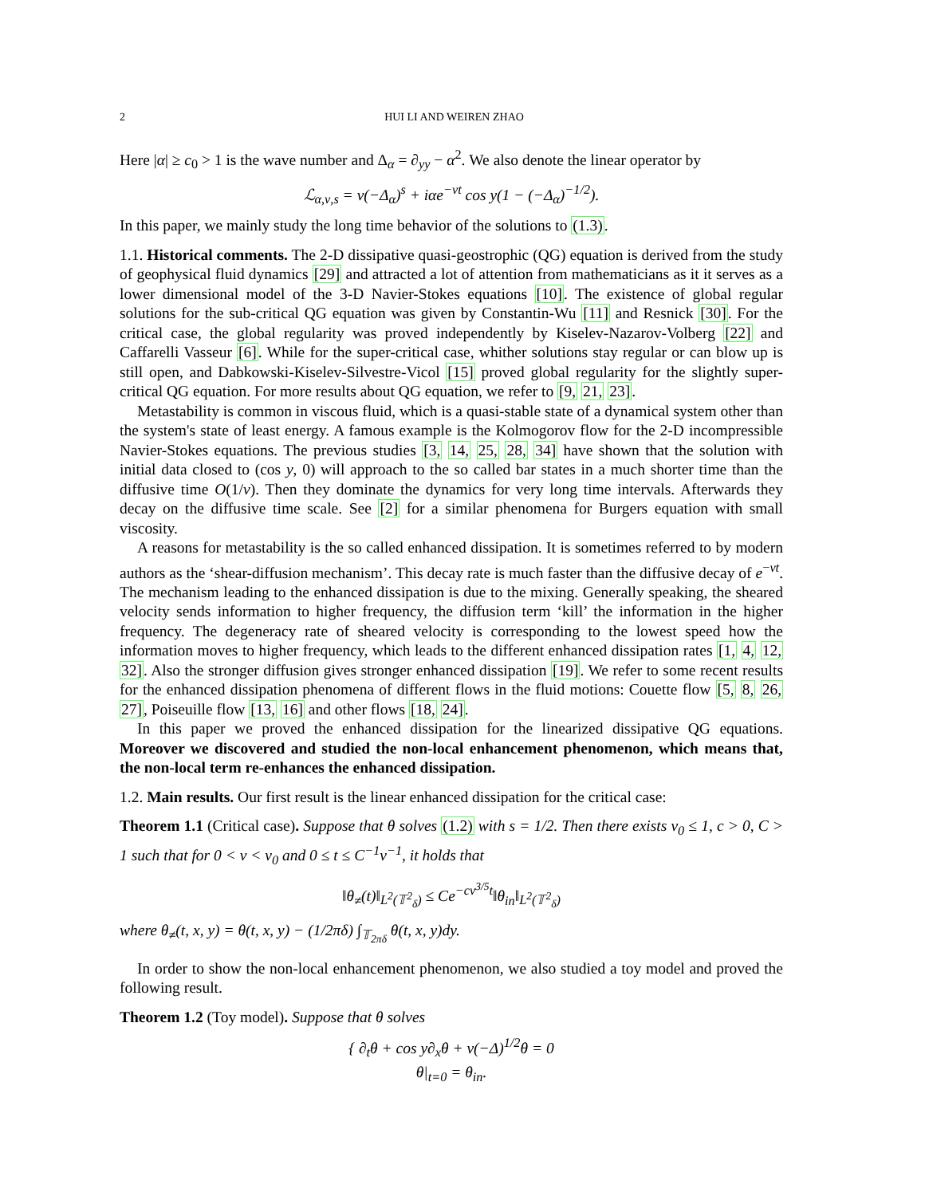2 HUI LI AND WEIREN ZHAO
Here |α| ≥ c<sub>0</sub> > 1 is the wave number and Δ<sub>α</sub> = ∂<sub>yy</sub> − α<sup>2</sup>. We also denote the linear operator by
ℒ<sub>α,ν,s</sub> = ν(−Δ<sub>α</sub>)<sup>s</sup> + iαe<sup>−νt</sup> cos y(1 − (−Δ<sub>α</sub>)<sup>−1/2</sup>).
In this paper, we mainly study the long time behavior of the solutions to (1.3).
1.1. Historical comments. The 2-D dissipative quasi-geostrophic (QG) equation is derived from the study of geophysical fluid dynamics [29] and attracted a lot of attention from mathematicians as it it serves as a lower dimensional model of the 3-D Navier-Stokes equations [10]. The existence of global regular solutions for the sub-critical QG equation was given by Constantin-Wu [11] and Resnick [30]. For the critical case, the global regularity was proved independently by Kiselev-Nazarov-Volberg [22] and Caffarelli Vasseur [6]. While for the super-critical case, whither solutions stay regular or can blow up is still open, and Dabkowski-Kiselev-Silvestre-Vicol [15] proved global regularity for the slightly super-critical QG equation. For more results about QG equation, we refer to [9, 21, 23].
Metastability is common in viscous fluid, which is a quasi-stable state of a dynamical system other than the system's state of least energy. A famous example is the Kolmogorov flow for the 2-D incompressible Navier-Stokes equations. The previous studies [3, 14, 25, 28, 34] have shown that the solution with initial data closed to (cos y, 0) will approach to the so called bar states in a much shorter time than the diffusive time O(1/ν). Then they dominate the dynamics for very long time intervals. Afterwards they decay on the diffusive time scale. See [2] for a similar phenomena for Burgers equation with small viscosity.
A reasons for metastability is the so called enhanced dissipation. It is sometimes referred to by modern authors as the ‘shear-diffusion mechanism’. This decay rate is much faster than the diffusive decay of e<sup>−νt</sup>. The mechanism leading to the enhanced dissipation is due to the mixing. Generally speaking, the sheared velocity sends information to higher frequency, the diffusion term ‘kill’ the information in the higher frequency. The degeneracy rate of sheared velocity is corresponding to the lowest speed how the information moves to higher frequency, which leads to the different enhanced dissipation rates [1, 4, 12, 32]. Also the stronger diffusion gives stronger enhanced dissipation [19]. We refer to some recent results for the enhanced dissipation phenomena of different flows in the fluid motions: Couette flow [5, 8, 26, 27], Poiseuille flow [13, 16] and other flows [18, 24].
In this paper we proved the enhanced dissipation for the linearized dissipative QG equations. Moreover we discovered and studied the non-local enhancement phenomenon, which means that, the non-local term re-enhances the enhanced dissipation.
1.2. Main results. Our first result is the linear enhanced dissipation for the critical case:
Theorem 1.1 (Critical case). Suppose that θ solves (1.2) with s = 1/2. Then there exists ν<sub>0</sub> ≤ 1, c > 0, C > 1 such that for 0 < ν < ν<sub>0</sub> and 0 ≤ t ≤ C<sup>−1</sup>ν<sup>−1</sup>, it holds that
‖θ<sub>≠</sub>(t)‖<sub>L<sup>2</sup>(𝕋<sup>2</sup><sub>δ</sub>)</sub> ≤ Ce<sup>−cν<sup>3/5</sup>t</sup>‖θ<sub>in</sub>‖<sub>L<sup>2</sup>(𝕋<sup>2</sup><sub>δ</sub>)</sub>
where θ<sub>≠</sub>(t, x, y) = θ(t, x, y) − (1/2πδ) ∫<sub>𝕋<sub>2πδ</sub></sub> θ(t, x, y)dy.
In order to show the non-local enhancement phenomenon, we also studied a toy model and proved the following result.
Theorem 1.2 (Toy model). Suppose that θ solves
{ ∂<sub>t</sub>θ + cos y∂<sub>x</sub>θ + ν(−Δ)<sup>1/2</sup>θ = 0
θ|<sub>t=0</sub> = θ<sub>in</sub>.